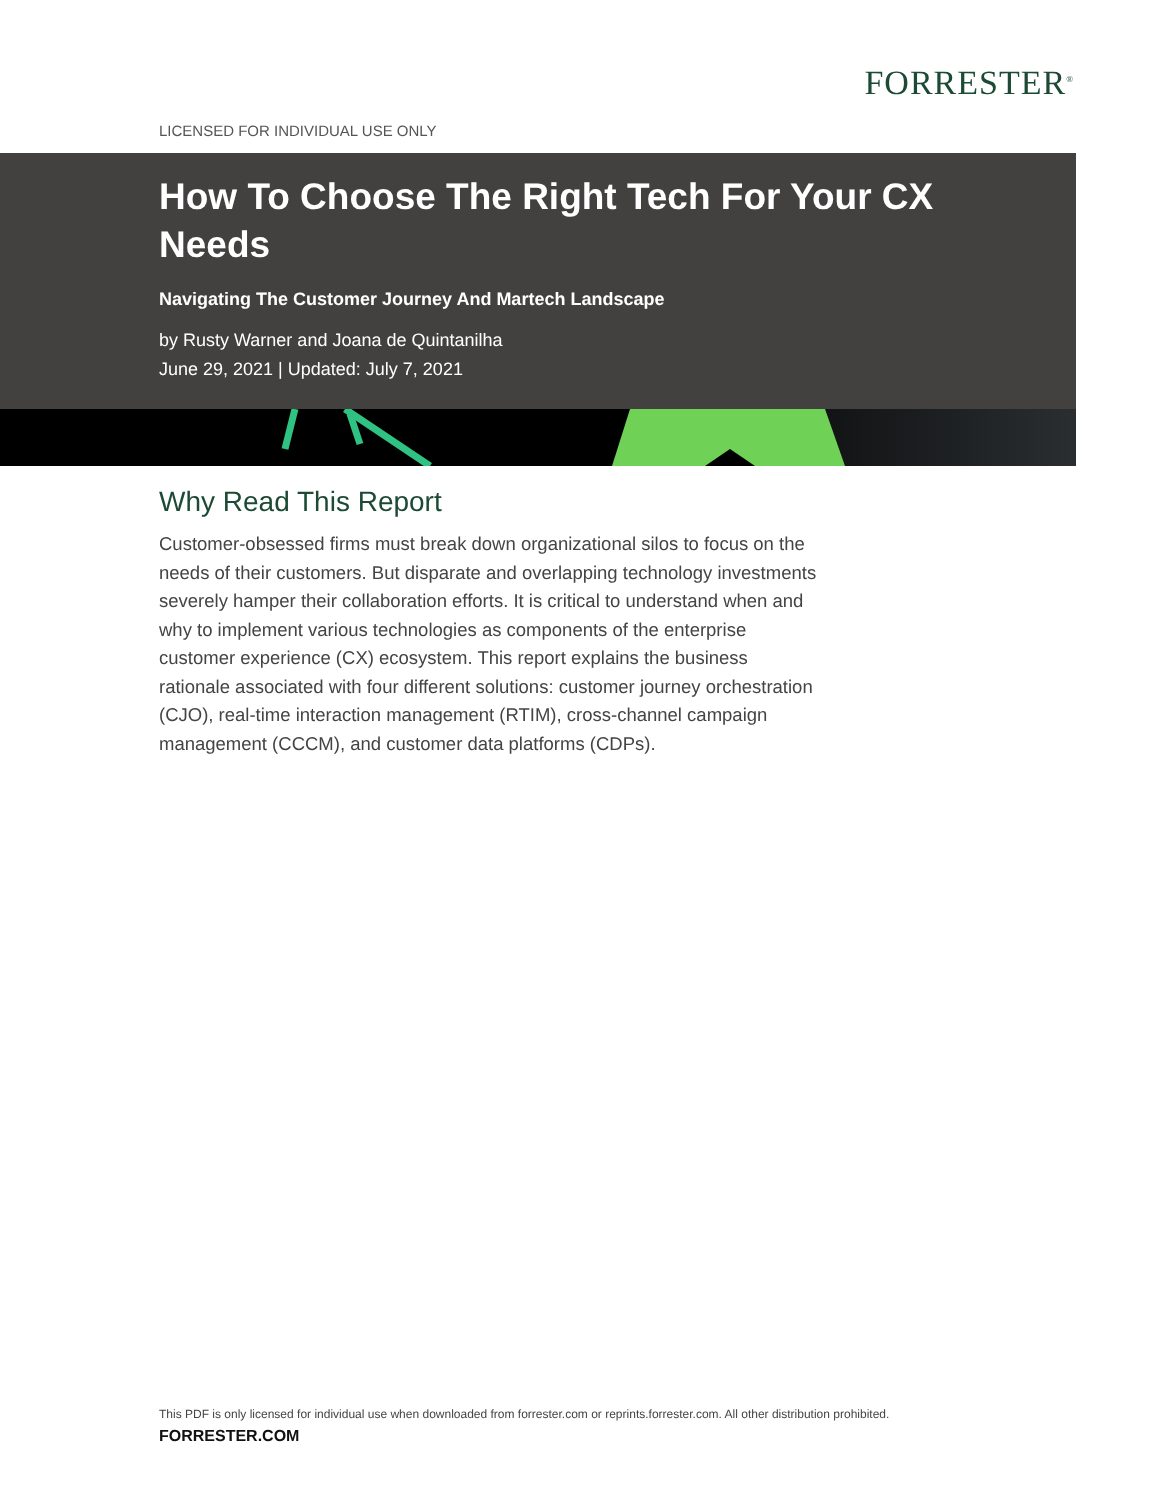FORRESTER<sup>®</sup>
LICENSED FOR INDIVIDUAL USE ONLY
How To Choose The Right Tech For Your CX Needs
Navigating The Customer Journey And Martech Landscape
by Rusty Warner and Joana de Quintanilha
June 29, 2021 | Updated: July 7, 2021
Why Read This Report
Customer-obsessed firms must break down organizational silos to focus on the needs of their customers. But disparate and overlapping technology investments severely hamper their collaboration efforts. It is critical to understand when and why to implement various technologies as components of the enterprise customer experience (CX) ecosystem. This report explains the business rationale associated with four different solutions: customer journey orchestration (CJO), real-time interaction management (RTIM), cross-channel campaign management (CCCM), and customer data platforms (CDPs).
This PDF is only licensed for individual use when downloaded from forrester.com or reprints.forrester.com. All other distribution prohibited.
FORRESTER.COM